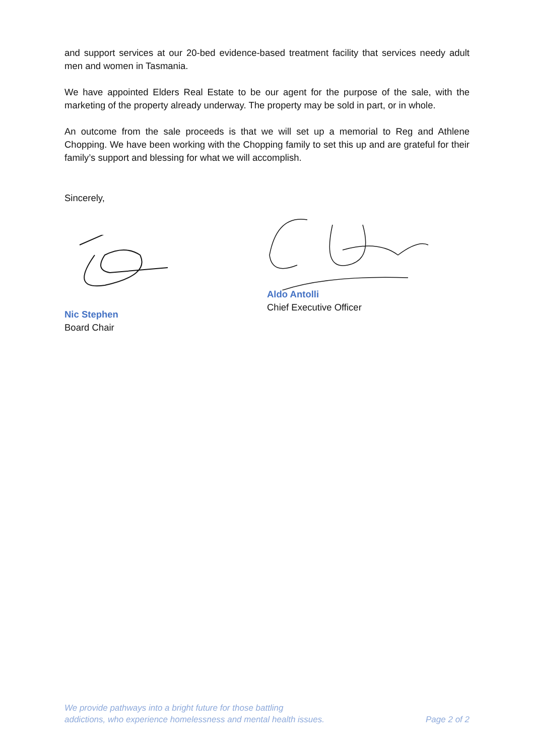and support services at our 20-bed evidence-based treatment facility that services needy adult men and women in Tasmania.
We have appointed Elders Real Estate to be our agent for the purpose of the sale, with the marketing of the property already underway. The property may be sold in part, or in whole.
An outcome from the sale proceeds is that we will set up a memorial to Reg and Athlene Chopping. We have been working with the Chopping family to set this up and are grateful for their family’s support and blessing for what we will accomplish.
Sincerely,
Nic Stephen
Board Chair
Aldo Antolli
Chief Executive Officer
We provide pathways into a bright future for those battling
addictions, who experience homelessness and mental health issues.
Page 2 of 2